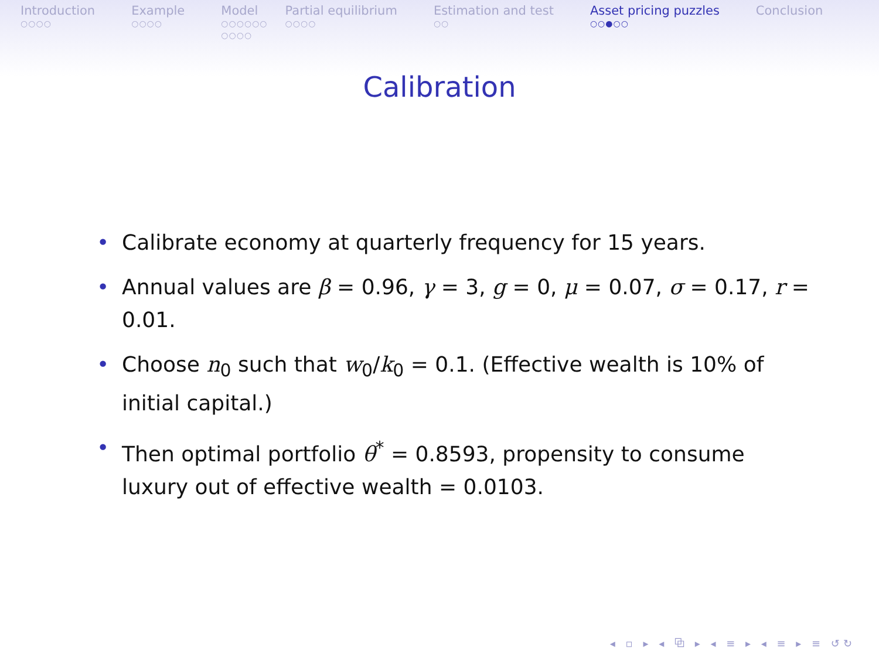Introduction
○○○○
Example
○○○○
Model
○○○○○○
○○○○
Partial equilibrium
○○○○
Estimation and test
○○
Asset pricing puzzles
○○●○○
Conclusion
Calibration
• Calibrate economy at quarterly frequency for 15 years.
• Annual values are β = 0.96, γ = 3, g = 0, μ = 0.07, σ = 0.17, r = 0.01.
• Choose n<sub>0</sub> such that w<sub>0</sub>/k<sub>0</sub> = 0.1. (Effective wealth is 10% of initial capital.)
• Then optimal portfolio θ<sup>*</sup> = 0.8593, propensity to consume luxury out of effective wealth = 0.0103.
◂ ▫ ▸ ◂ ⧉ ▸ ◂ ≡ ▸ ◂ ≡ ▸ ≡ ↺↻